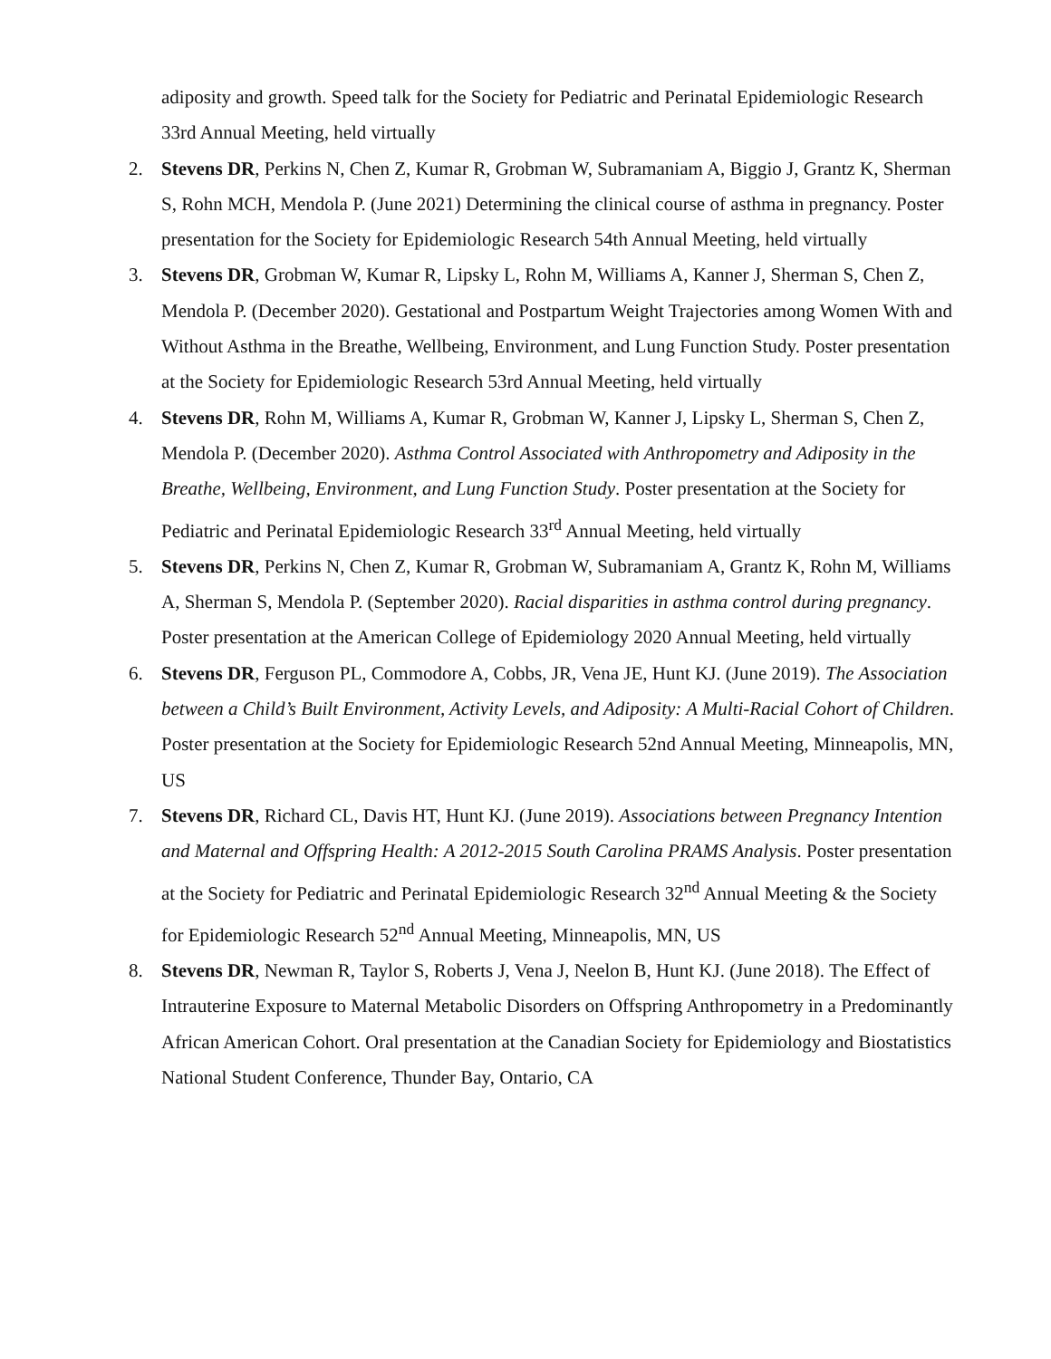adiposity and growth. Speed talk for the Society for Pediatric and Perinatal Epidemiologic Research 33rd Annual Meeting, held virtually
2. Stevens DR, Perkins N, Chen Z, Kumar R, Grobman W, Subramaniam A, Biggio J, Grantz K, Sherman S, Rohn MCH, Mendola P. (June 2021) Determining the clinical course of asthma in pregnancy. Poster presentation for the Society for Epidemiologic Research 54th Annual Meeting, held virtually
3. Stevens DR, Grobman W, Kumar R, Lipsky L, Rohn M, Williams A, Kanner J, Sherman S, Chen Z, Mendola P. (December 2020). Gestational and Postpartum Weight Trajectories among Women With and Without Asthma in the Breathe, Wellbeing, Environment, and Lung Function Study. Poster presentation at the Society for Epidemiologic Research 53rd Annual Meeting, held virtually
4. Stevens DR, Rohn M, Williams A, Kumar R, Grobman W, Kanner J, Lipsky L, Sherman S, Chen Z, Mendola P. (December 2020). Asthma Control Associated with Anthropometry and Adiposity in the Breathe, Wellbeing, Environment, and Lung Function Study. Poster presentation at the Society for Pediatric and Perinatal Epidemiologic Research 33<sup>rd</sup> Annual Meeting, held virtually
5. Stevens DR, Perkins N, Chen Z, Kumar R, Grobman W, Subramaniam A, Grantz K, Rohn M, Williams A, Sherman S, Mendola P. (September 2020). Racial disparities in asthma control during pregnancy. Poster presentation at the American College of Epidemiology 2020 Annual Meeting, held virtually
6. Stevens DR, Ferguson PL, Commodore A, Cobbs, JR, Vena JE, Hunt KJ. (June 2019). The Association between a Child’s Built Environment, Activity Levels, and Adiposity: A Multi-Racial Cohort of Children. Poster presentation at the Society for Epidemiologic Research 52nd Annual Meeting, Minneapolis, MN, US
7. Stevens DR, Richard CL, Davis HT, Hunt KJ. (June 2019). Associations between Pregnancy Intention and Maternal and Offspring Health: A 2012-2015 South Carolina PRAMS Analysis. Poster presentation at the Society for Pediatric and Perinatal Epidemiologic Research 32<sup>nd</sup> Annual Meeting & the Society for Epidemiologic Research 52<sup>nd</sup> Annual Meeting, Minneapolis, MN, US
8. Stevens DR, Newman R, Taylor S, Roberts J, Vena J, Neelon B, Hunt KJ. (June 2018). The Effect of Intrauterine Exposure to Maternal Metabolic Disorders on Offspring Anthropometry in a Predominantly African American Cohort. Oral presentation at the Canadian Society for Epidemiology and Biostatistics National Student Conference, Thunder Bay, Ontario, CA